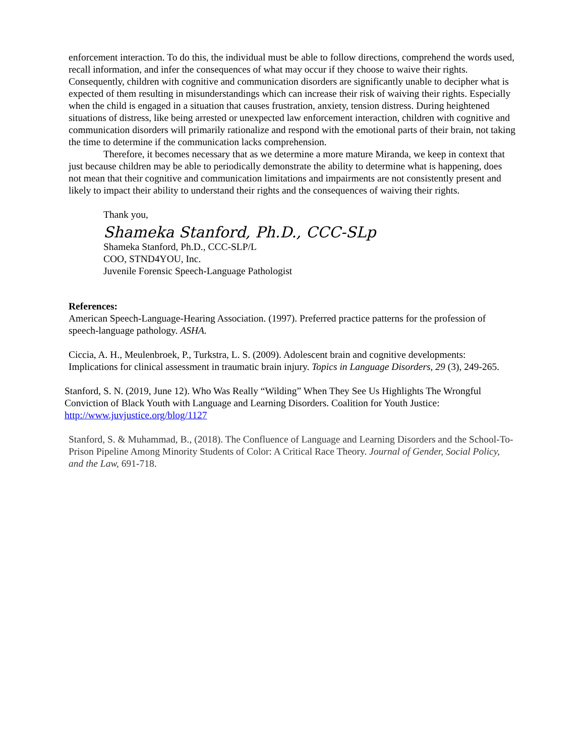enforcement interaction. To do this, the individual must be able to follow directions, comprehend the words used, recall information, and infer the consequences of what may occur if they choose to waive their rights. Consequently, children with cognitive and communication disorders are significantly unable to decipher what is expected of them resulting in misunderstandings which can increase their risk of waiving their rights. Especially when the child is engaged in a situation that causes frustration, anxiety, tension distress. During heightened situations of distress, like being arrested or unexpected law enforcement interaction, children with cognitive and communication disorders will primarily rationalize and respond with the emotional parts of their brain, not taking the time to determine if the communication lacks comprehension.
Therefore, it becomes necessary that as we determine a more mature Miranda, we keep in context that just because children may be able to periodically demonstrate the ability to determine what is happening, does not mean that their cognitive and communication limitations and impairments are not consistently present and likely to impact their ability to understand their rights and the consequences of waiving their rights.
Thank you,
Shameka Stanford, Ph.D., CCC-SLp
Shameka Stanford, Ph.D., CCC-SLP/L
COO, STND4YOU, Inc.
Juvenile Forensic Speech-Language Pathologist
References:
American Speech-Language-Hearing Association. (1997). Preferred practice patterns for the profession of speech-language pathology. ASHA.
Ciccia, A. H., Meulenbroek, P., Turkstra, L. S. (2009). Adolescent brain and cognitive developments: Implications for clinical assessment in traumatic brain injury. Topics in Language Disorders, 29 (3), 249-265.
Stanford, S. N. (2019, June 12). Who Was Really “Wilding” When They See Us Highlights The Wrongful Conviction of Black Youth with Language and Learning Disorders. Coalition for Youth Justice: http://www.juvjustice.org/blog/1127
Stanford, S. & Muhammad, B., (2018). The Confluence of Language and Learning Disorders and the School-To-Prison Pipeline Among Minority Students of Color: A Critical Race Theory. Journal of Gender, Social Policy, and the Law, 691-718.